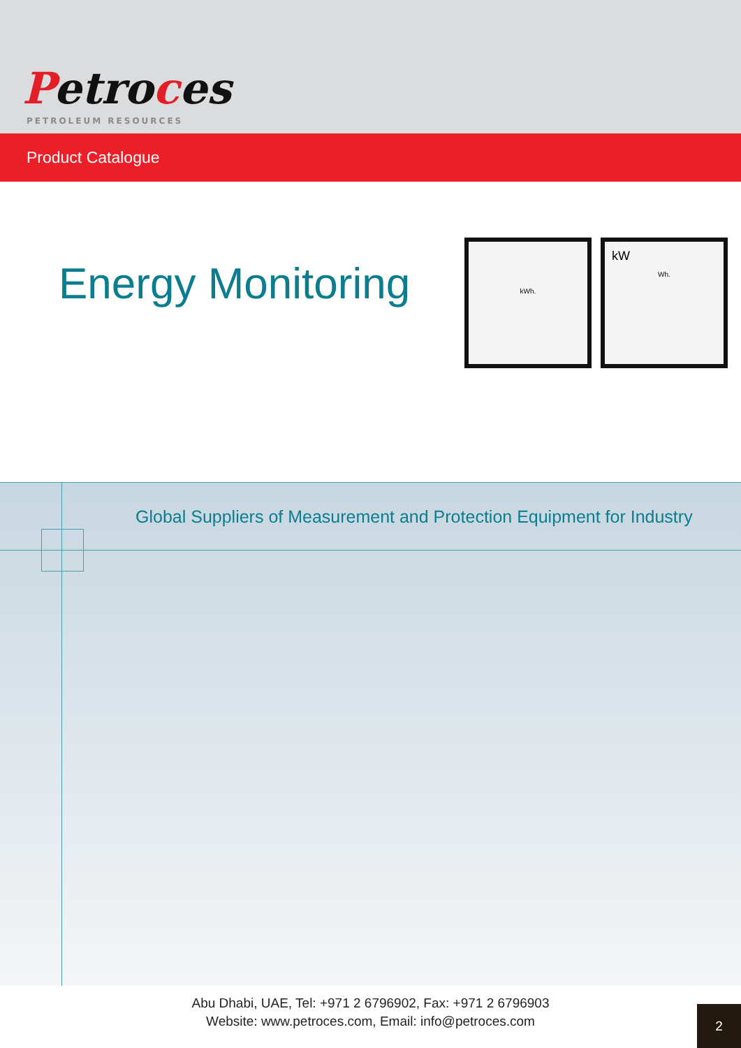Petroces
PETROLEUM RESOURCES
Product Catalogue
Energy Monitoring
kWh.
kW
Wh.
Global Suppliers of Measurement and Protection Equipment for Industry
Abu Dhabi, UAE, Tel: +971 2 6796902, Fax: +971 2 6796903
Website: www.petroces.com, Email: info@petroces.com
2